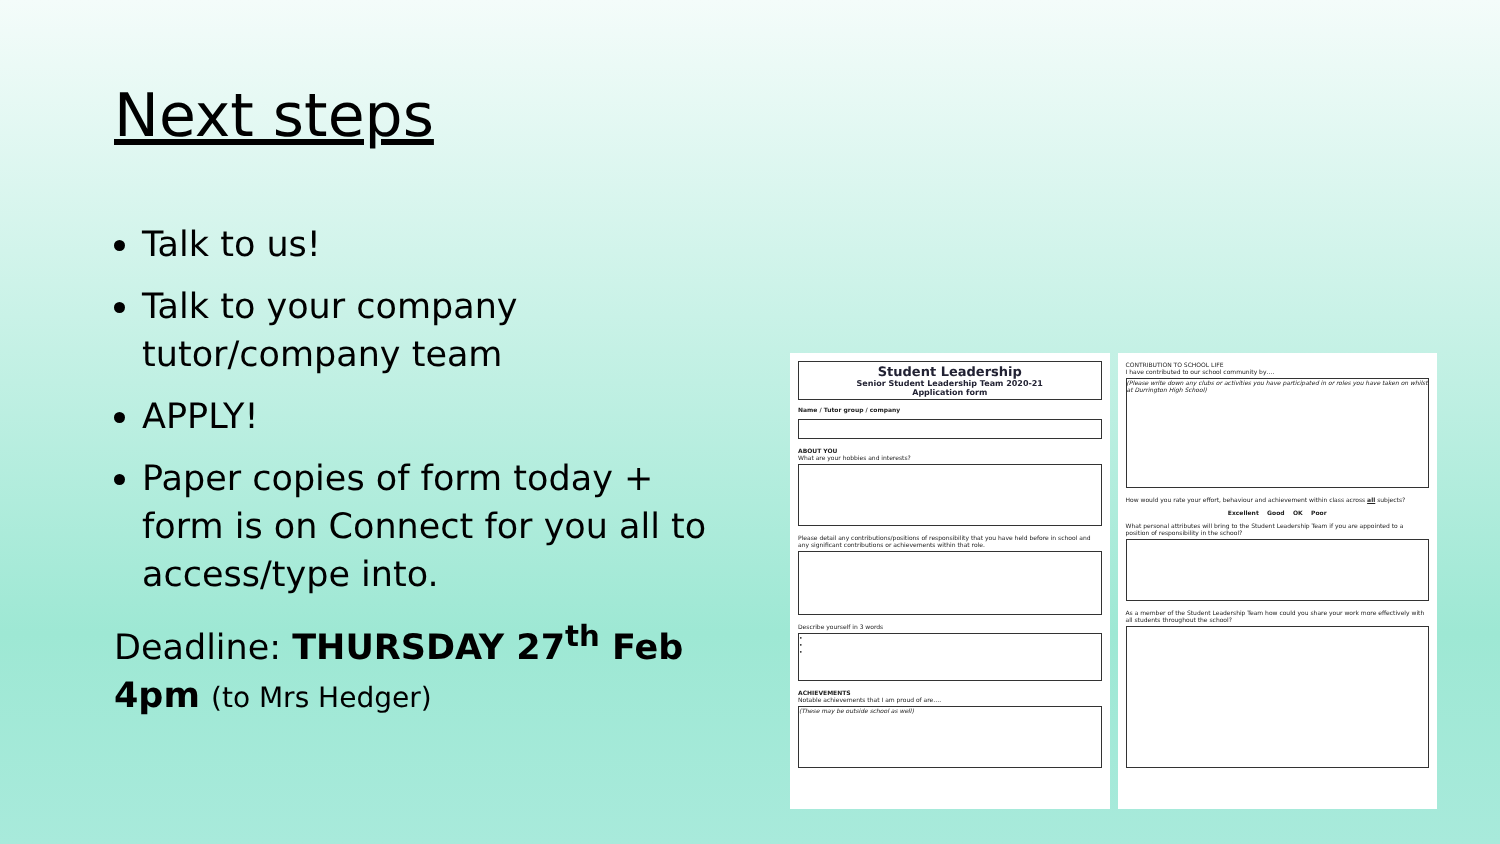Next steps
Talk to us!
Talk to your company tutor/company team
APPLY!
Paper copies of form today + form is on Connect for you all to access/type into.
Deadline: THURSDAY 27<sup>th</sup> Feb 4pm (to Mrs Hedger)
Student Leadership
Senior Student Leadership Team 2020-21
Application form
Name / Tutor group / company
ABOUT YOU
What are your hobbies and interests?
Please detail any contributions/positions of responsibility that you have held before in school and any significant contributions or achievements within that role.
Describe yourself in 3 words
•
•
•
ACHIEVEMENTS
Notable achievements that I am proud of are….
(These may be outside school as well)
CONTRIBUTION TO SCHOOL LIFE
I have contributed to our school community by….
(Please write down any clubs or activities you have participated in or roles you have taken on whilst at Durrington High School)
How would you rate your effort, behaviour and achievement within class across all subjects?
Excellent Good OK Poor
What personal attributes will bring to the Student Leadership Team if you are appointed to a position of responsibility in the school?
As a member of the Student Leadership Team how could you share your work more effectively with all students throughout the school?